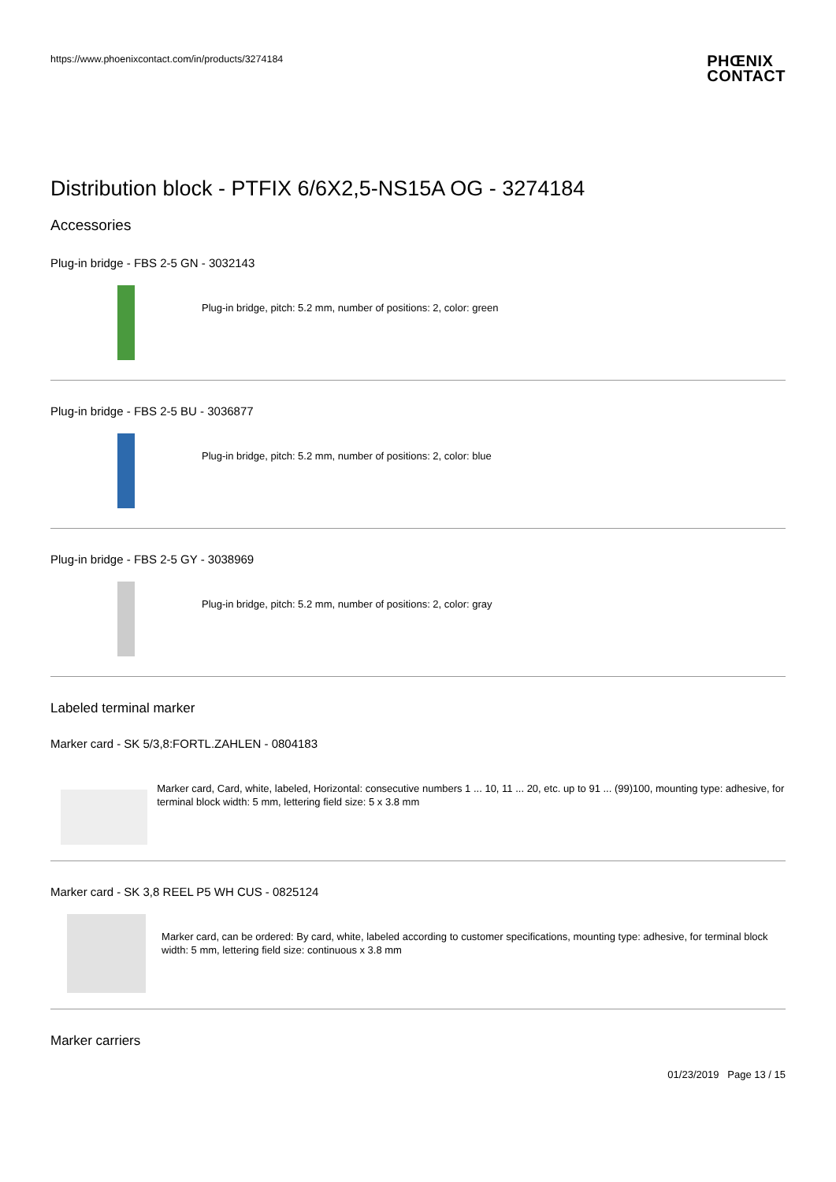https://www.phoenixcontact.com/in/products/3274184
PHŒNIX
CONTACT
Distribution block - PTFIX 6/6X2,5-NS15A OG - 3274184
Accessories
Plug-in bridge - FBS 2-5 GN - 3032143
Plug-in bridge, pitch: 5.2 mm, number of positions: 2, color: green
Plug-in bridge - FBS 2-5 BU - 3036877
Plug-in bridge, pitch: 5.2 mm, number of positions: 2, color: blue
Plug-in bridge - FBS 2-5 GY - 3038969
Plug-in bridge, pitch: 5.2 mm, number of positions: 2, color: gray
Labeled terminal marker
Marker card - SK 5/3,8:FORTL.ZAHLEN - 0804183
Marker card, Card, white, labeled, Horizontal: consecutive numbers 1 ... 10, 11 ... 20, etc. up to 91 ... (99)100, mounting type: adhesive, for terminal block width: 5 mm, lettering field size: 5 x 3.8 mm
Marker card - SK 3,8 REEL P5 WH CUS - 0825124
Marker card, can be ordered: By card, white, labeled according to customer specifications, mounting type: adhesive, for terminal block width: 5 mm, lettering field size: continuous x 3.8 mm
Marker carriers
01/23/2019 Page 13 / 15